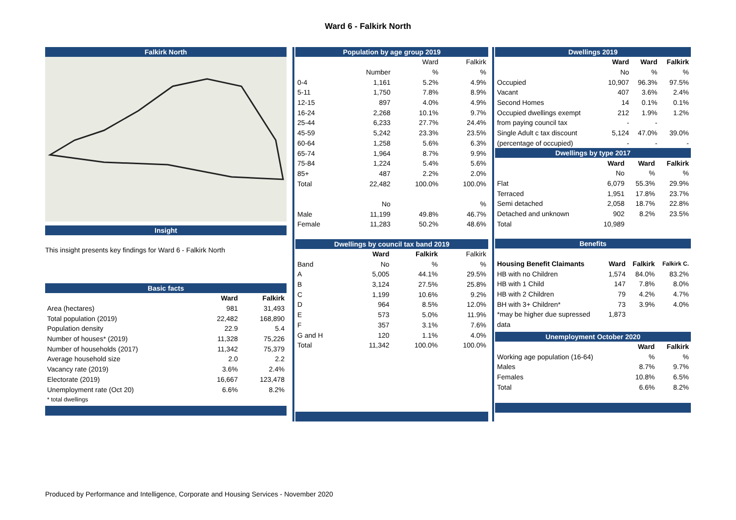Ward 6 - Falkirk North
Falkirk North
Insight
This insight presents key findings for Ward 6 - Falkirk North
Basic facts
| | Ward | Falkirk |
| Area (hectares) | 981 | 31,493 |
| Total population (2019) | 22,482 | 168,890 |
| Population density | 22.9 | 5.4 |
| Number of houses* (2019) | 11,328 | 75,226 |
| Number of households (2017) | 11,342 | 75,379 |
| Average household size | 2.0 | 2.2 |
| Vacancy rate (2019) | 3.6% | 2.4% |
| Electorate (2019) | 16,667 | 123,478 |
| Unemployment rate (Oct 20) | 6.6% | 8.2% |
| * total dwellings | | |
Population by age group 2019
| | | Ward | Falkirk |
| | Number | % | % |
| 0-4 | 1,161 | 5.2% | 4.9% |
| 5-11 | 1,750 | 7.8% | 8.9% |
| 12-15 | 897 | 4.0% | 4.9% |
| 16-24 | 2,268 | 10.1% | 9.7% |
| 25-44 | 6,233 | 27.7% | 24.4% |
| 45-59 | 5,242 | 23.3% | 23.5% |
| 60-64 | 1,258 | 5.6% | 6.3% |
| 65-74 | 1,964 | 8.7% | 9.9% |
| 75-84 | 1,224 | 5.4% | 5.6% |
| 85+ | 487 | 2.2% | 2.0% |
| Total | 22,482 | 100.0% | 100.0% |
| | No | | % |
| Male | 11,199 | 49.8% | 46.7% |
| Female | 11,283 | 50.2% | 48.6% |
Dwellings by council tax band 2019
| | Ward | Falkirk | Falkirk |
| Band | No | % | % |
| A | 5,005 | 44.1% | 29.5% |
| B | 3,124 | 27.5% | 25.8% |
| C | 1,199 | 10.6% | 9.2% |
| D | 964 | 8.5% | 12.0% |
| E | 573 | 5.0% | 11.9% |
| F | 357 | 3.1% | 7.6% |
| G and H | 120 | 1.1% | 4.0% |
| Total | 11,342 | 100.0% | 100.0% |
Dwellings 2019
| | Ward | Ward | Falkirk |
| | No | % | % |
| Occupied | 10,907 | 96.3% | 97.5% |
| Vacant | 407 | 3.6% | 2.4% |
| Second Homes | 14 | 0.1% | 0.1% |
| Occupied dwellings exempt | 212 | 1.9% | 1.2% |
| from paying council tax | - | - | |
| Single Adult c tax discount | 5,124 | 47.0% | 39.0% |
| (percentage of occupied) | - | - | - |
Dwellings by type 2017
| | Ward | Ward | Falkirk |
| | No | % | % |
| Flat | 6,079 | 55.3% | 29.9% |
| Terraced | 1,951 | 17.8% | 23.7% |
| Semi detached | 2,058 | 18.7% | 22.8% |
| Detached and unknown | 902 | 8.2% | 23.5% |
| Total | 10,989 | | |
Benefits
| Housing Benefit Claimants | Ward | Falkirk | Falkirk C. |
| --- | --- | --- | --- |
| HB with no Children | 1,574 | 84.0% | 83.2% |
| HB with 1 Child | 147 | 7.8% | 8.0% |
| HB with 2 Children | 79 | 4.2% | 4.7% |
| BH with 3+ Children* | 73 | 3.9% | 4.0% |
| *may be higher due supressed | 1,873 | | |
| data | | | |
Unemployment October 2020
| | Ward | Falkirk |
| Working age population (16-64) | % | % |
| Males | 8.7% | 9.7% |
| Females | 10.8% | 6.5% |
| Total | 6.6% | 8.2% |
Produced by Performance and Intelligence, Corporate and Housing Services - November 2020